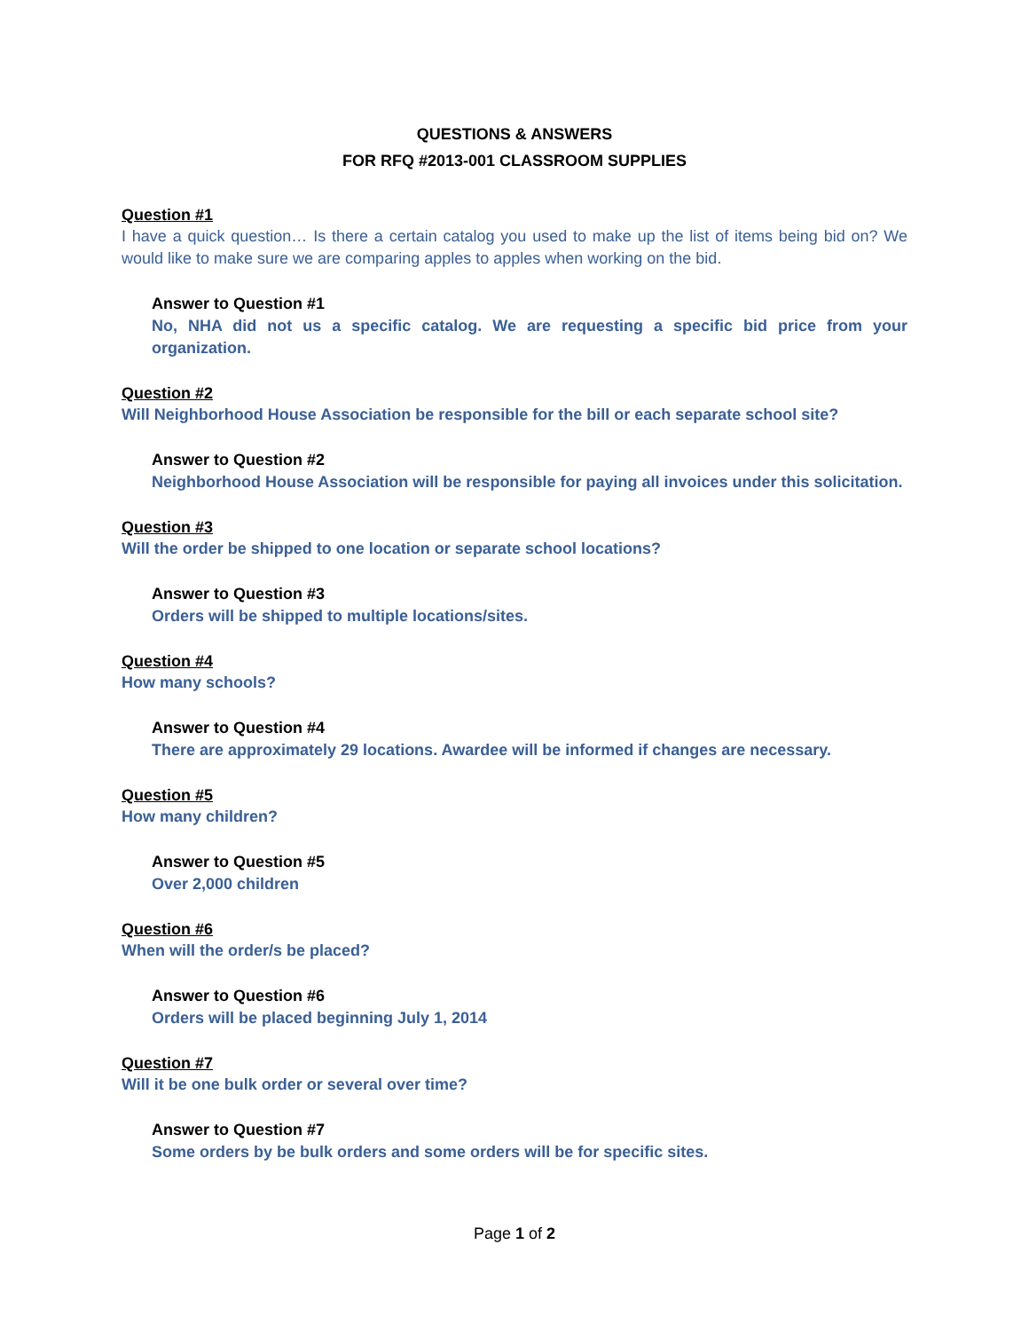QUESTIONS & ANSWERS
FOR RFQ #2013-001 CLASSROOM SUPPLIES
Question #1
I have a quick question… Is there a certain catalog you used to make up the list of items being bid on? We would like to make sure we are comparing apples to apples when working on the bid.
Answer to Question #1
No, NHA did not us a specific catalog. We are requesting a specific bid price from your organization.
Question #2
Will Neighborhood House Association be responsible for the bill or each separate school site?
Answer to Question #2
Neighborhood House Association will be responsible for paying all invoices under this solicitation.
Question #3
Will the order be shipped to one location or separate school locations?
Answer to Question #3
Orders will be shipped to multiple locations/sites.
Question #4
How many schools?
Answer to Question #4
There are approximately 29 locations. Awardee will be informed if changes are necessary.
Question #5
How many children?
Answer to Question #5
Over 2,000 children
Question #6
When will the order/s be placed?
Answer to Question #6
Orders will be placed beginning July 1, 2014
Question #7
Will it be one bulk order or several over time?
Answer to Question #7
Some orders by be bulk orders and some orders will be for specific sites.
Page 1 of 2